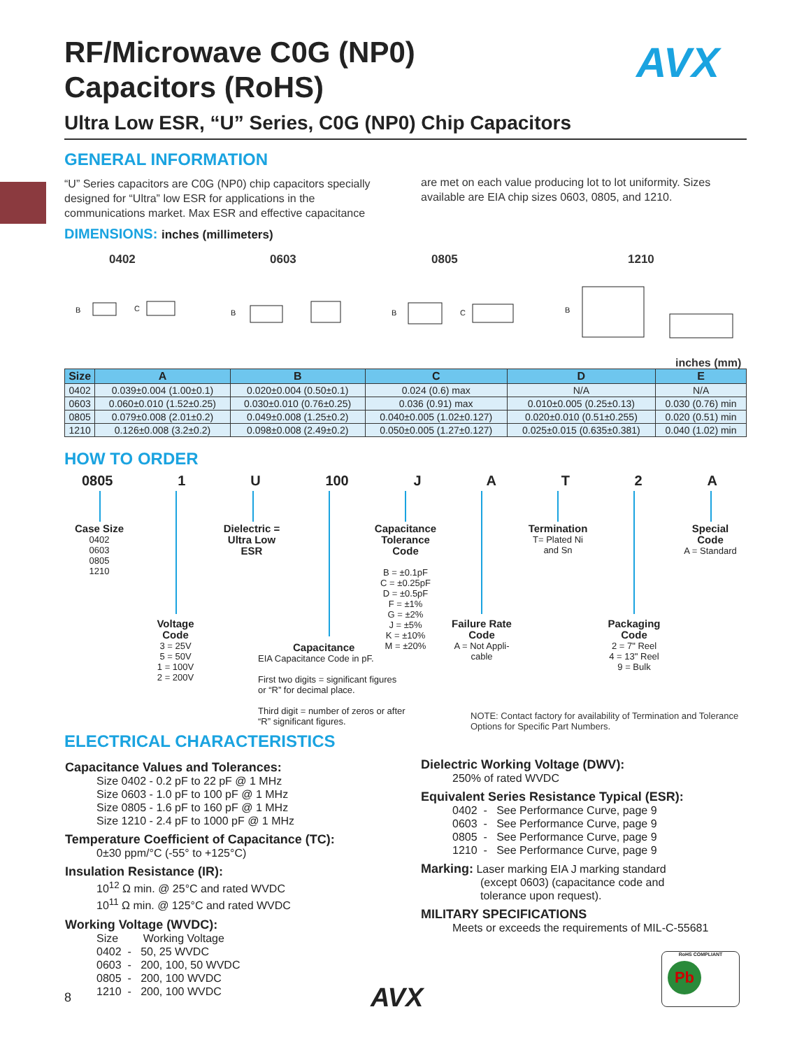RF/Microwave C0G (NP0)
Capacitors (RoHS)
AVX
Ultra Low ESR, “U” Series, C0G (NP0) Chip Capacitors
GENERAL INFORMATION
“U” Series capacitors are C0G (NP0) chip capacitors specially designed for “Ultra” low ESR for applications in the communications market. Max ESR and effective capacitance
are met on each value producing lot to lot uniformity. Sizes available are EIA chip sizes 0603, 0805, and 1210.
DIMENSIONS: inches (millimeters)
0402 0603 0805 1210
B
C
B
B
C
B
inches (mm)
| Size | A | B | C | D | E |
| --- | --- | --- | --- | --- | --- |
| 0402 | 0.039±0.004 (1.00±0.1) | 0.020±0.004 (0.50±0.1) | 0.024 (0.6) max | N/A | N/A |
| 0603 | 0.060±0.010 (1.52±0.25) | 0.030±0.010 (0.76±0.25) | 0.036 (0.91) max | 0.010±0.005 (0.25±0.13) | 0.030 (0.76) min |
| 0805 | 0.079±0.008 (2.01±0.2) | 0.049±0.008 (1.25±0.2) | 0.040±0.005 (1.02±0.127) | 0.020±0.010 (0.51±0.255) | 0.020 (0.51) min |
| 1210 | 0.126±0.008 (3.2±0.2) | 0.098±0.008 (2.49±0.2) | 0.050±0.005 (1.27±0.127) | 0.025±0.015 (0.635±0.381) | 0.040 (1.02) min |
HOW TO ORDER
0805 1 U 100 JAT 2 A
Case Size
0402
0603
0805
1210
Dielectric =
Ultra Low
ESR
Capacitance
Tolerance
Code
B = ±0.1pF
C = ±0.25pF
D = ±0.5pF
F = ±1%
G = ±2%
J = ±5%
K = ±10%
M = ±20%
Termination
T= Plated Ni
and Sn
Special
Code
A = Standard
Voltage
Code
3 = 25V
5 = 50V
1 = 100V
2 = 200V
Failure Rate
Code
A = Not Appli-
cable
Packaging
Code
2 = 7" Reel
4 = 13" Reel
9 = Bulk
Capacitance
EIA Capacitance Code in pF.
First two digits = significant figures
or “R” for decimal place.
Third digit = number of zeros or after
“R” significant figures.
NOTE: Contact factory for availability of Termination and Tolerance Options for Specific Part Numbers.
ELECTRICAL CHARACTERISTICS
Capacitance Values and Tolerances:
Size 0402 - 0.2 pF to 22 pF @ 1 MHz
Size 0603 - 1.0 pF to 100 pF @ 1 MHz
Size 0805 - 1.6 pF to 160 pF @ 1 MHz
Size 1210 - 2.4 pF to 1000 pF @ 1 MHz
Temperature Coefficient of Capacitance (TC):
0±30 ppm/°C (-55° to +125°C)
Insulation Resistance (IR):
10<sup>12</sup> Ω min. @ 25°C and rated WVDC
10<sup>11</sup> Ω min. @ 125°C and rated WVDC
Working Voltage (WVDC):
Size Working Voltage
0402 - 50, 25 WVDC
0603 - 200, 100, 50 WVDC
0805 - 200, 100 WVDC
1210 - 200, 100 WVDC
Dielectric Working Voltage (DWV):
250% of rated WVDC
Equivalent Series Resistance Typical (ESR):
0402 - See Performance Curve, page 9
0603 - See Performance Curve, page 9
0805 - See Performance Curve, page 9
1210 - See Performance Curve, page 9
Marking: Laser marking EIA J marking standard
(except 0603) (capacitance code and
tolerance upon request).
MILITARY SPECIFICATIONS
Meets or exceeds the requirements of MIL-C-55681
RoHS COMPLIANT
Pb
8 AVX